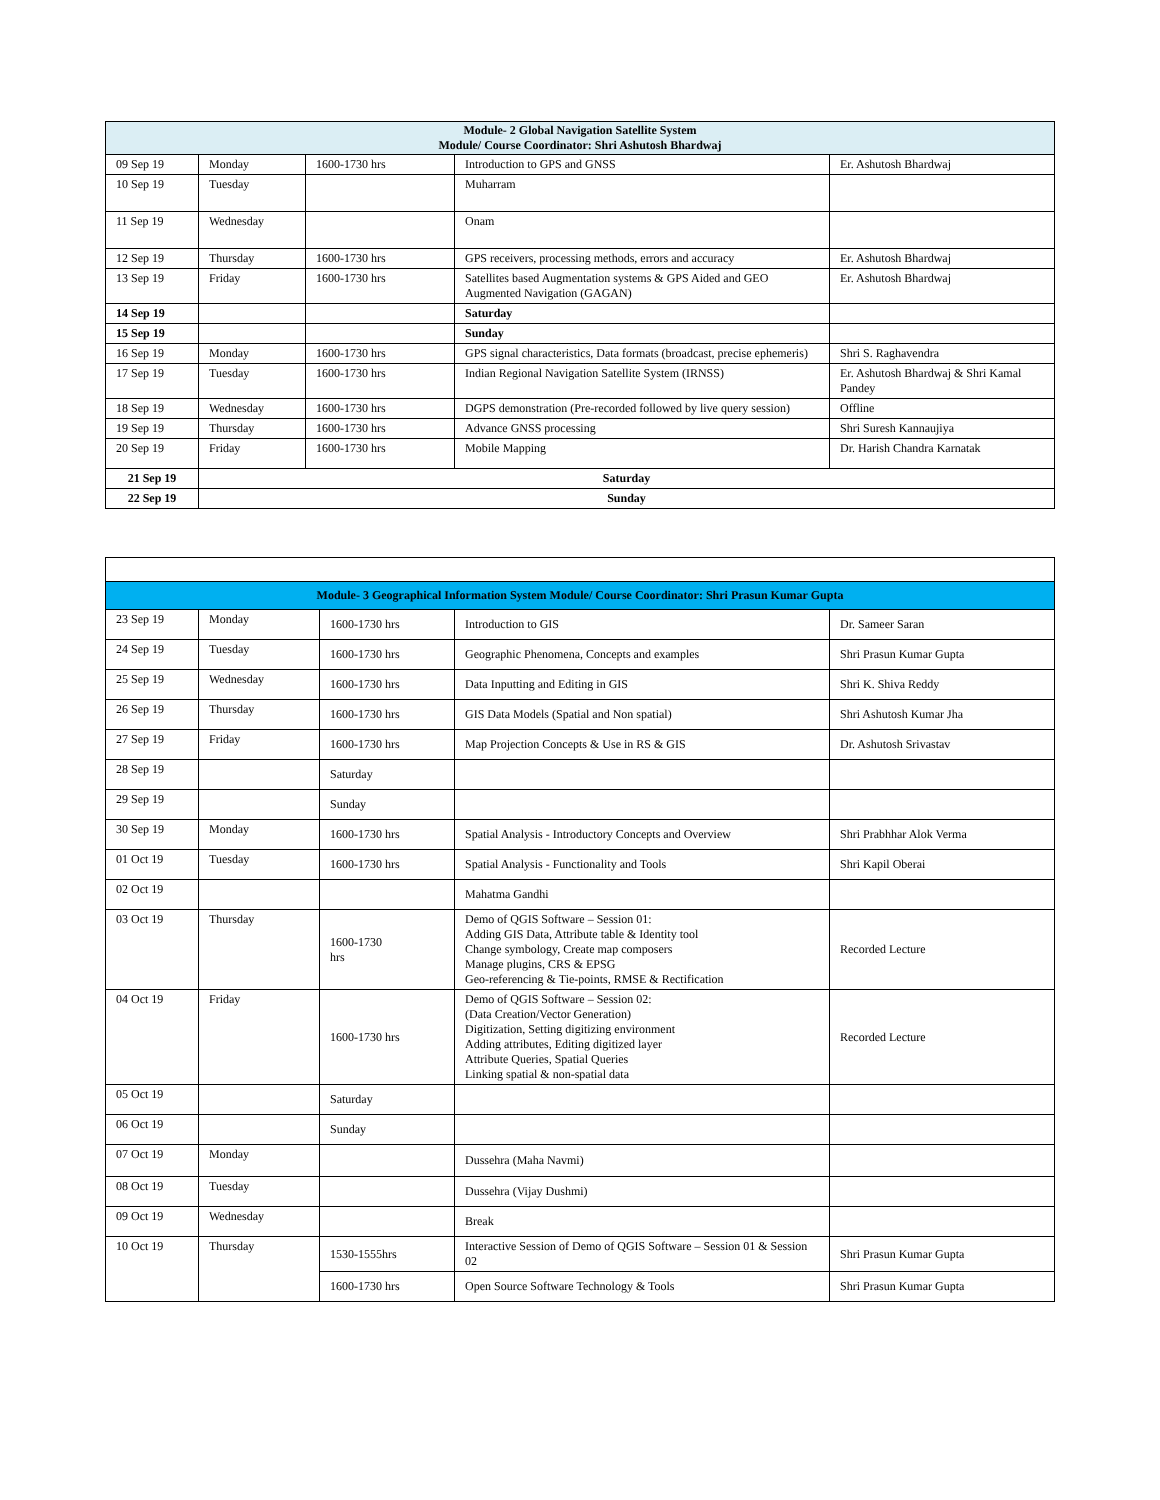| Module- 2 Global Navigation Satellite System Module/ Course Coordinator: Shri Ashutosh Bhardwaj | | | | |
| --- | --- | --- | --- | --- |
| 09 Sep 19 | Monday | 1600-1730 hrs | Introduction to GPS and GNSS | Er. Ashutosh Bhardwaj |
| 10 Sep 19 | Tuesday | | Muharram | |
| 11 Sep 19 | Wednesday | | Onam | |
| 12 Sep 19 | Thursday | 1600-1730 hrs | GPS receivers, processing methods, errors and accuracy | Er. Ashutosh Bhardwaj |
| 13 Sep 19 | Friday | 1600-1730 hrs | Satellites based Augmentation systems & GPS Aided and GEO Augmented Navigation (GAGAN) | Er. Ashutosh Bhardwaj |
| 14 Sep 19 | | | Saturday | |
| 15 Sep 19 | | | Sunday | |
| 16 Sep 19 | Monday | 1600-1730 hrs | GPS signal characteristics, Data formats (broadcast, precise ephemeris) | Shri S. Raghavendra |
| 17 Sep 19 | Tuesday | 1600-1730 hrs | Indian Regional Navigation Satellite System (IRNSS) | Er. Ashutosh Bhardwaj & Shri Kamal Pandey |
| 18 Sep 19 | Wednesday | 1600-1730 hrs | DGPS demonstration (Pre-recorded followed by live query session) | Offline |
| 19 Sep 19 | Thursday | 1600-1730 hrs | Advance GNSS processing | Shri Suresh Kannaujiya |
| 20 Sep 19 | Friday | 1600-1730 hrs | Mobile Mapping | Dr. Harish Chandra Karnatak |
| 21 Sep 19 | Saturday | | | |
| 22 Sep 19 | Sunday | | | |
| Module- 3 Geographical Information System Module/ Course Coordinator: Shri Prasun Kumar Gupta | | | | |
| --- | --- | --- | --- | --- |
| 23 Sep 19 | Monday | 1600-1730 hrs | Introduction to GIS | Dr. Sameer Saran |
| 24 Sep 19 | Tuesday | 1600-1730 hrs | Geographic Phenomena, Concepts and examples | Shri Prasun Kumar Gupta |
| 25 Sep 19 | Wednesday | 1600-1730 hrs | Data Inputting and Editing in GIS | Shri K. Shiva Reddy |
| 26 Sep 19 | Thursday | 1600-1730 hrs | GIS Data Models (Spatial and Non spatial) | Shri Ashutosh Kumar Jha |
| 27 Sep 19 | Friday | 1600-1730 hrs | Map Projection Concepts & Use in RS & GIS | Dr. Ashutosh Srivastav |
| 28 Sep 19 | | Saturday | | |
| 29 Sep 19 | | Sunday | | |
| 30 Sep 19 | Monday | 1600-1730 hrs | Spatial Analysis - Introductory Concepts and Overview | Shri Prabhhar Alok Verma |
| 01 Oct 19 | Tuesday | 1600-1730 hrs | Spatial Analysis - Functionality and Tools | Shri Kapil Oberai |
| 02 Oct 19 | | | Mahatma Gandhi | |
| 03 Oct 19 | Thursday | 1600-1730 hrs | Demo of QGIS Software – Session 01: Adding GIS Data, Attribute table & Identity tool Change symbology, Create map composers Manage plugins, CRS & EPSG Geo-referencing & Tie-points, RMSE & Rectification | Recorded Lecture |
| 04 Oct 19 | Friday | 1600-1730 hrs | Demo of QGIS Software – Session 02: (Data Creation/Vector Generation) Digitization, Setting digitizing environment Adding attributes, Editing digitized layer Attribute Queries, Spatial Queries Linking spatial & non-spatial data | Recorded Lecture |
| 05 Oct 19 | | Saturday | | |
| 06 Oct 19 | | Sunday | | |
| 07 Oct 19 | Monday | | Dussehra (Maha Navmi) | |
| 08 Oct 19 | Tuesday | | Dussehra (Vijay Dushmi) | |
| 09 Oct 19 | Wednesday | | Break | |
| 10 Oct 19 | Thursday | 1530-1555hrs | Interactive Session of Demo of QGIS Software – Session 01 & Session 02 | Shri Prasun Kumar Gupta |
| | | 1600-1730 hrs | Open Source Software Technology & Tools | Shri Prasun Kumar Gupta |